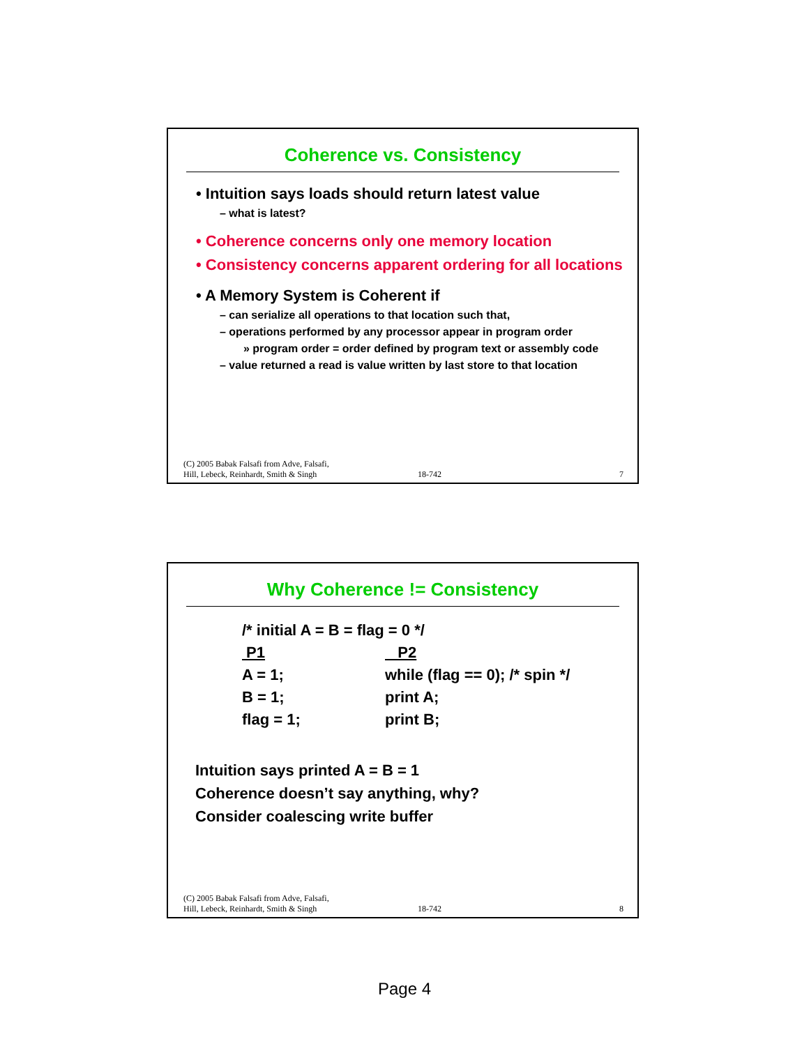Coherence vs. Consistency
• Intuition says loads should return latest value
– what is latest?
• Coherence concerns only one memory location
• Consistency concerns apparent ordering for all locations
• A Memory System is Coherent if
– can serialize all operations to that location such that,
– operations performed by any processor appear in program order
» program order = order defined by program text or assembly code
– value returned a read is value written by last store to that location
(C) 2005 Babak Falsafi from Adve, Falsafi,
Hill, Lebeck, Reinhardt, Smith & Singh 18-742 7
Why Coherence != Consistency
/* initial A = B = flag = 0 */
P1 P2
A = 1; while (flag == 0); /* spin */
B = 1; print A;
flag = 1; print B;
Intuition says printed A = B = 1
Coherence doesn’t say anything, why?
Consider coalescing write buffer
(C) 2005 Babak Falsafi from Adve, Falsafi,
Hill, Lebeck, Reinhardt, Smith & Singh 18-742 8
Page 4